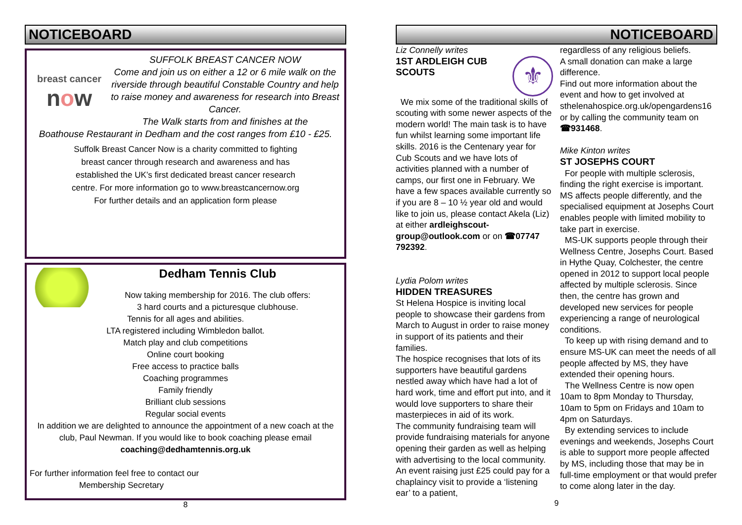NOTICEBOARD
breast cancer
now
SUFFOLK BREAST CANCER NOW
Come and join us on either a 12 or 6 mile walk on the riverside through beautiful Constable Country and help
to raise money and awareness for research into Breast Cancer.
The Walk starts from and finishes at the
Boathouse Restaurant in Dedham and the cost ranges from £10 - £25.
Suffolk Breast Cancer Now is a charity committed to fighting breast cancer through research and awareness and has established the UK’s first dedicated breast cancer research centre. For more information go to www.breastcancernow.org
For further details and an application form please
Dedham Tennis Club
Now taking membership for 2016. The club offers:
3 hard courts and a picturesque clubhouse.
Tennis for all ages and abilities.
LTA registered including Wimbledon ballot.
Match play and club competitions
Online court booking
Free access to practice balls
Coaching programmes
Family friendly
Brilliant club sessions
Regular social events
In addition we are delighted to announce the appointment of a new coach at the club, Paul Newman. If you would like to book coaching please email coaching@dedhamtennis.org.uk
For further information feel free to contact our
Membership Secretary
8
NOTICEBOARD
Liz Connelly writes
1ST ARDLEIGH CUB SCOUTS
⚜
We mix some of the traditional skills of scouting with some newer aspects of the modern world! The main task is to have fun whilst learning some important life skills. 2016 is the Centenary year for Cub Scouts and we have lots of activities planned with a number of camps, our first one in February. We have a few spaces available currently so if you are 8 – 10 ½ year old and would like to join us, please contact Akela (Liz) at either ardleighscout-group@outlook.com or on ☎07747 792392.
Lydia Polom writes
HIDDEN TREASURES
St Helena Hospice is inviting local people to showcase their gardens from March to August in order to raise money in support of its patients and their families.
The hospice recognises that lots of its supporters have beautiful gardens nestled away which have had a lot of hard work, time and effort put into, and it would love supporters to share their masterpieces in aid of its work.
The community fundraising team will provide fundraising materials for anyone opening their garden as well as helping with advertising to the local community. An event raising just £25 could pay for a chaplaincy visit to provide a ‘listening ear’ to a patient,
regardless of any religious beliefs.
A small donation can make a large difference.
Find out more information about the event and how to get involved at sthelenahospice.org.uk/opengardens16 or by calling the community team on ☎931468.
Mike Kinton writes
ST JOSEPHS COURT
For people with multiple sclerosis, finding the right exercise is important. MS affects people differently, and the specialised equipment at Josephs Court enables people with limited mobility to take part in exercise.
MS-UK supports people through their Wellness Centre, Josephs Court. Based in Hythe Quay, Colchester, the centre opened in 2012 to support local people affected by multiple sclerosis. Since then, the centre has grown and developed new services for people experiencing a range of neurological conditions.
To keep up with rising demand and to ensure MS-UK can meet the needs of all people affected by MS, they have extended their opening hours.
The Wellness Centre is now open 10am to 8pm Monday to Thursday, 10am to 5pm on Fridays and 10am to 4pm on Saturdays.
By extending services to include evenings and weekends, Josephs Court is able to support more people affected by MS, including those that may be in full-time employment or that would prefer to come along later in the day.
9